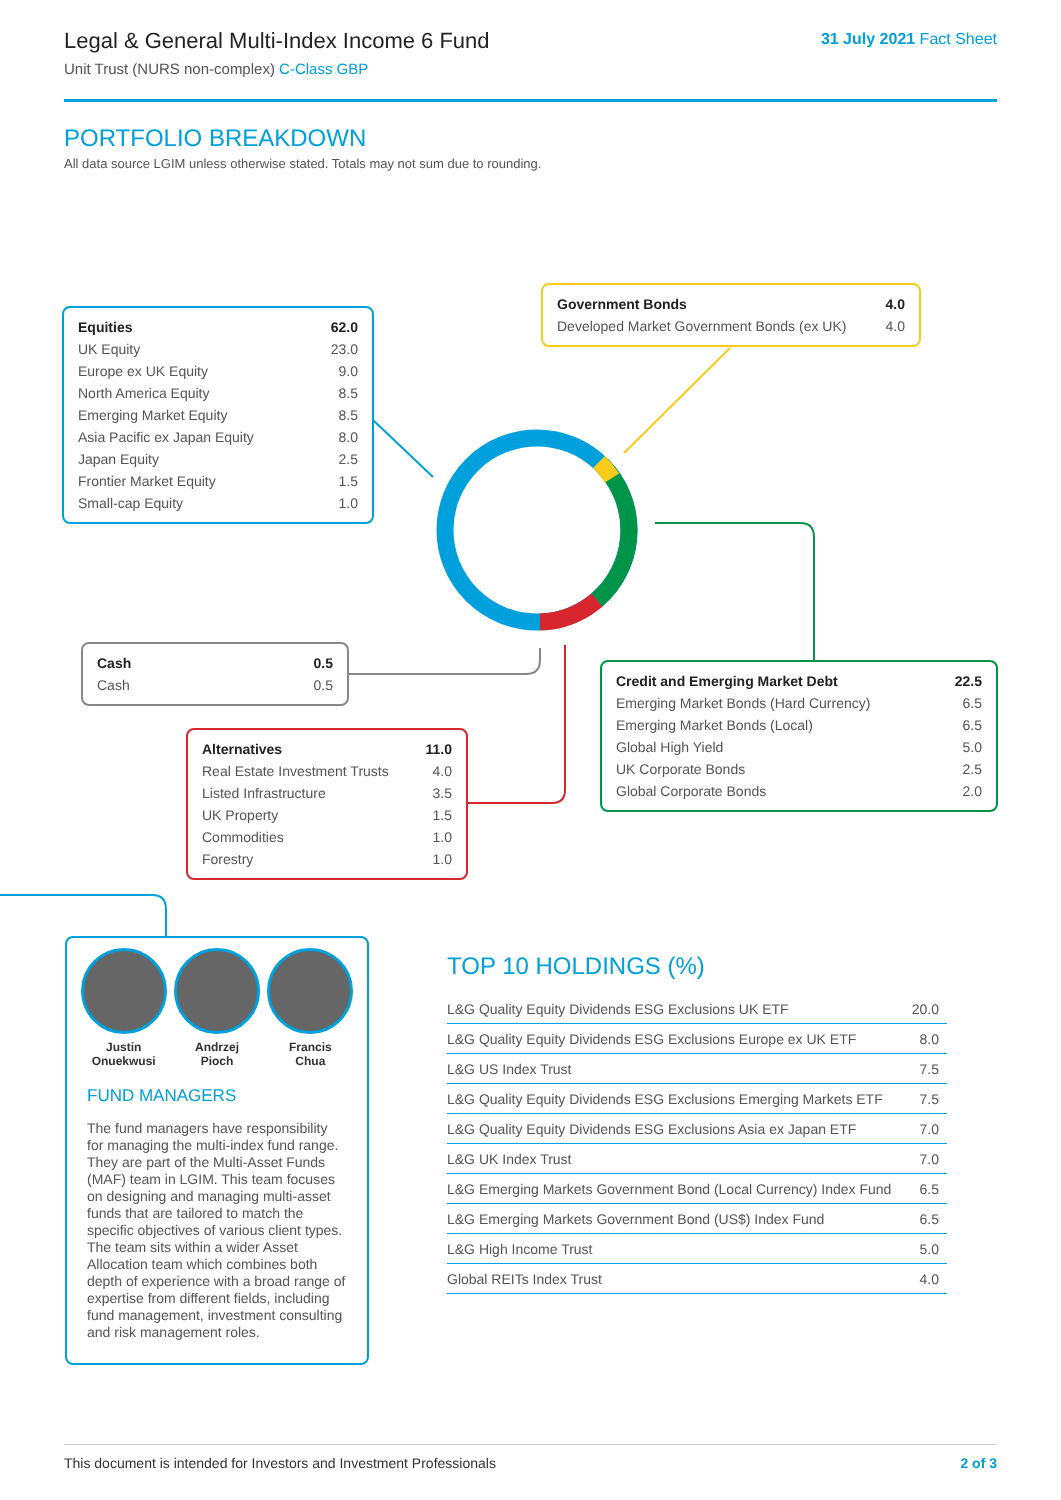Legal & General Multi-Index Income 6 Fund
Unit Trust (NURS non-complex) C-Class GBP
31 July 2021 Fact Sheet
PORTFOLIO BREAKDOWN
All data source LGIM unless otherwise stated. Totals may not sum due to rounding.
| Equities | 62.0 |
| UK Equity | 23.0 |
| Europe ex UK Equity | 9.0 |
| North America Equity | 8.5 |
| Emerging Market Equity | 8.5 |
| Asia Pacific ex Japan Equity | 8.0 |
| Japan Equity | 2.5 |
| Frontier Market Equity | 1.5 |
| Small-cap Equity | 1.0 |
| Government Bonds | 4.0 |
| Developed Market Government Bonds (ex UK) | 4.0 |
| Cash | 0.5 |
| Cash | 0.5 |
| Credit and Emerging Market Debt | 22.5 |
| Emerging Market Bonds (Hard Currency) | 6.5 |
| Emerging Market Bonds (Local) | 6.5 |
| Global High Yield | 5.0 |
| UK Corporate Bonds | 2.5 |
| Global Corporate Bonds | 2.0 |
| Alternatives | 11.0 |
| Real Estate Investment Trusts | 4.0 |
| Listed Infrastructure | 3.5 |
| UK Property | 1.5 |
| Commodities | 1.0 |
| Forestry | 1.0 |
Justin
Onuekwusi
Andrzej
Pioch
Francis
Chua
FUND MANAGERS
The fund managers have responsibility for managing the multi-index fund range. They are part of the Multi-Asset Funds (MAF) team in LGIM. This team focuses on designing and managing multi-asset funds that are tailored to match the specific objectives of various client types. The team sits within a wider Asset Allocation team which combines both depth of experience with a broad range of expertise from different fields, including fund management, investment consulting and risk management roles.
TOP 10 HOLDINGS (%)
| L&G Quality Equity Dividends ESG Exclusions UK ETF | 20.0 |
| L&G Quality Equity Dividends ESG Exclusions Europe ex UK ETF | 8.0 |
| L&G US Index Trust | 7.5 |
| L&G Quality Equity Dividends ESG Exclusions Emerging Markets ETF | 7.5 |
| L&G Quality Equity Dividends ESG Exclusions Asia ex Japan ETF | 7.0 |
| L&G UK Index Trust | 7.0 |
| L&G Emerging Markets Government Bond (Local Currency) Index Fund | 6.5 |
| L&G Emerging Markets Government Bond (US$) Index Fund | 6.5 |
| L&G High Income Trust | 5.0 |
| Global REITs Index Trust | 4.0 |
This document is intended for Investors and Investment Professionals 2 of 3